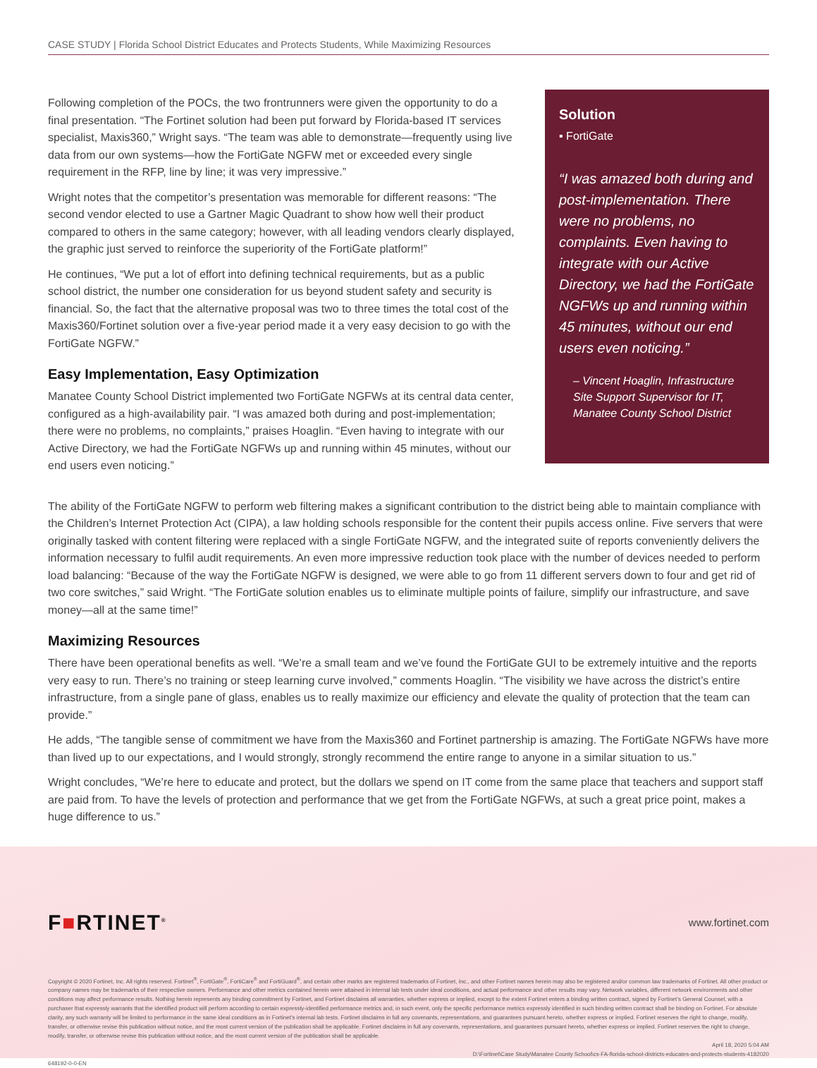CASE STUDY | Florida School District Educates and Protects Students, While Maximizing Resources
Following completion of the POCs, the two frontrunners were given the opportunity to do a final presentation. “The Fortinet solution had been put forward by Florida-based IT services specialist, Maxis360,” Wright says. “The team was able to demonstrate—frequently using live data from our own systems—how the FortiGate NGFW met or exceeded every single requirement in the RFP, line by line; it was very impressive.”
Wright notes that the competitor’s presentation was memorable for different reasons: “The second vendor elected to use a Gartner Magic Quadrant to show how well their product compared to others in the same category; however, with all leading vendors clearly displayed, the graphic just served to reinforce the superiority of the FortiGate platform!”
He continues, “We put a lot of effort into defining technical requirements, but as a public school district, the number one consideration for us beyond student safety and security is financial. So, the fact that the alternative proposal was two to three times the total cost of the Maxis360/Fortinet solution over a five-year period made it a very easy decision to go with the FortiGate NGFW.”
Easy Implementation, Easy Optimization
Manatee County School District implemented two FortiGate NGFWs at its central data center, configured as a high-availability pair. “I was amazed both during and post-implementation; there were no problems, no complaints,” praises Hoaglin. “Even having to integrate with our Active Directory, we had the FortiGate NGFWs up and running within 45 minutes, without our end users even noticing.”
Solution
▪ FortiGate
“I was amazed both during and post-implementation. There were no problems, no complaints. Even having to integrate with our Active Directory, we had the FortiGate NGFWs up and running within 45 minutes, without our end users even noticing.”
– Vincent Hoaglin, Infrastructure Site Support Supervisor for IT, Manatee County School District
The ability of the FortiGate NGFW to perform web filtering makes a significant contribution to the district being able to maintain compliance with the Children’s Internet Protection Act (CIPA), a law holding schools responsible for the content their pupils access online. Five servers that were originally tasked with content filtering were replaced with a single FortiGate NGFW, and the integrated suite of reports conveniently delivers the information necessary to fulfil audit requirements. An even more impressive reduction took place with the number of devices needed to perform load balancing: “Because of the way the FortiGate NGFW is designed, we were able to go from 11 different servers down to four and get rid of two core switches,” said Wright. “The FortiGate solution enables us to eliminate multiple points of failure, simplify our infrastructure, and save money—all at the same time!”
Maximizing Resources
There have been operational benefits as well. “We’re a small team and we’ve found the FortiGate GUI to be extremely intuitive and the reports very easy to run. There’s no training or steep learning curve involved,” comments Hoaglin. “The visibility we have across the district’s entire infrastructure, from a single pane of glass, enables us to really maximize our efficiency and elevate the quality of protection that the team can provide.”
He adds, “The tangible sense of commitment we have from the Maxis360 and Fortinet partnership is amazing. The FortiGate NGFWs have more than lived up to our expectations, and I would strongly, strongly recommend the entire range to anyone in a similar situation to us.”
Wright concludes, “We’re here to educate and protect, but the dollars we spend on IT come from the same place that teachers and support staff are paid from. To have the levels of protection and performance that we get from the FortiGate NGFWs, at such a great price point, makes a huge difference to us.”
F■RTINET<sup>®</sup> www.fortinet.com
Copyright © 2020 Fortinet, Inc. All rights reserved. Fortinet<sup>®</sup>, FortiGate<sup>®</sup>, FortiCare<sup>®</sup> and FortiGuard<sup>®</sup>, and certain other marks are registered trademarks of Fortinet, Inc., and other Fortinet names herein may also be registered and/or common law trademarks of Fortinet. All other product or company names may be trademarks of their respective owners. Performance and other metrics contained herein were attained in internal lab tests under ideal conditions, and actual performance and other results may vary. Network variables, different network environments and other conditions may affect performance results. Nothing herein represents any binding commitment by Fortinet, and Fortinet disclaims all warranties, whether express or implied, except to the extent Fortinet enters a binding written contract, signed by Fortinet’s General Counsel, with a purchaser that expressly warrants that the identified product will perform according to certain expressly-identified performance metrics and, in such event, only the specific performance metrics expressly identified in such binding written contract shall be binding on Fortinet. For absolute clarity, any such warranty will be limited to performance in the same ideal conditions as in Fortinet’s internal lab tests. Fortinet disclaims in full any covenants, representations, and guarantees pursuant hereto, whether express or implied. Fortinet reserves the right to change, modify, transfer, or otherwise revise this publication without notice, and the most current version of the publication shall be applicable. Fortinet disclaims in full any covenants, representations, and guarantees pursuant hereto, whether express or implied. Fortinet reserves the right to change, modify, transfer, or otherwise revise this publication without notice, and the most current version of the publication shall be applicable.
April 18, 2020 5:04 AM
D:\Fortinet\Case Study\Manatee County School\cs-FA-florida-school-districts-educates-and-protects-students-4182020
648192-0-0-EN